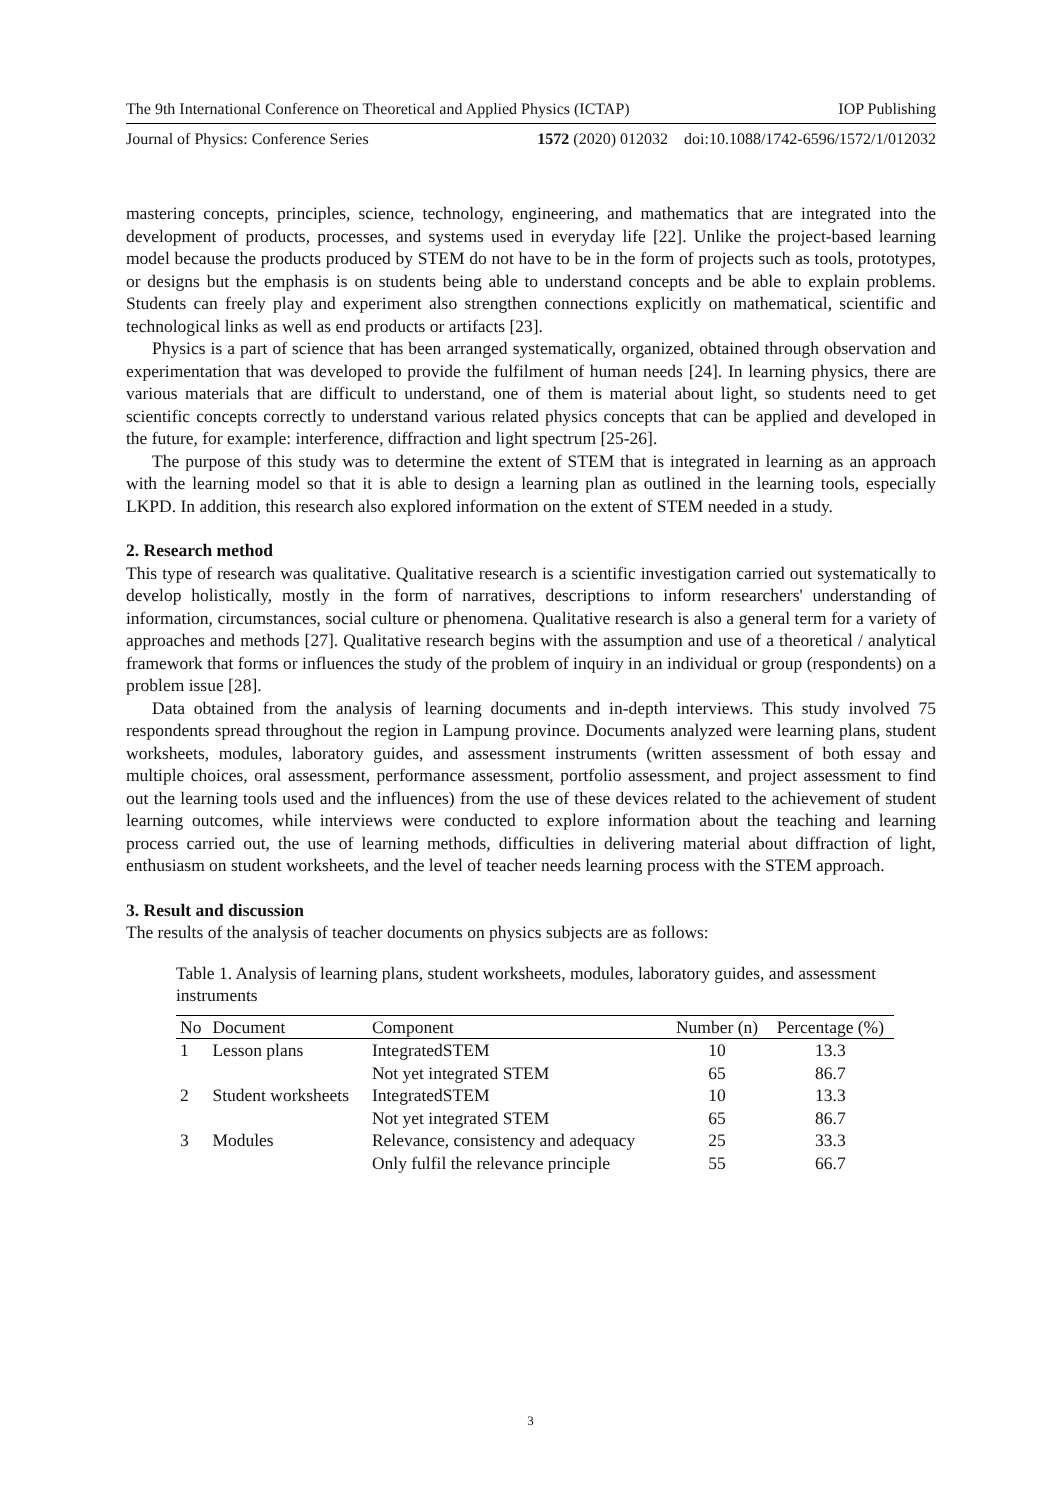The 9th International Conference on Theoretical and Applied Physics (ICTAP) IOP Publishing
Journal of Physics: Conference Series 1572 (2020) 012032 doi:10.1088/1742-6596/1572/1/012032
mastering concepts, principles, science, technology, engineering, and mathematics that are integrated into the development of products, processes, and systems used in everyday life [22]. Unlike the project-based learning model because the products produced by STEM do not have to be in the form of projects such as tools, prototypes, or designs but the emphasis is on students being able to understand concepts and be able to explain problems. Students can freely play and experiment also strengthen connections explicitly on mathematical, scientific and technological links as well as end products or artifacts [23].
Physics is a part of science that has been arranged systematically, organized, obtained through observation and experimentation that was developed to provide the fulfilment of human needs [24]. In learning physics, there are various materials that are difficult to understand, one of them is material about light, so students need to get scientific concepts correctly to understand various related physics concepts that can be applied and developed in the future, for example: interference, diffraction and light spectrum [25-26].
The purpose of this study was to determine the extent of STEM that is integrated in learning as an approach with the learning model so that it is able to design a learning plan as outlined in the learning tools, especially LKPD. In addition, this research also explored information on the extent of STEM needed in a study.
2. Research method
This type of research was qualitative. Qualitative research is a scientific investigation carried out systematically to develop holistically, mostly in the form of narratives, descriptions to inform researchers' understanding of information, circumstances, social culture or phenomena. Qualitative research is also a general term for a variety of approaches and methods [27]. Qualitative research begins with the assumption and use of a theoretical / analytical framework that forms or influences the study of the problem of inquiry in an individual or group (respondents) on a problem issue [28].
Data obtained from the analysis of learning documents and in-depth interviews. This study involved 75 respondents spread throughout the region in Lampung province. Documents analyzed were learning plans, student worksheets, modules, laboratory guides, and assessment instruments (written assessment of both essay and multiple choices, oral assessment, performance assessment, portfolio assessment, and project assessment to find out the learning tools used and the influences) from the use of these devices related to the achievement of student learning outcomes, while interviews were conducted to explore information about the teaching and learning process carried out, the use of learning methods, difficulties in delivering material about diffraction of light, enthusiasm on student worksheets, and the level of teacher needs learning process with the STEM approach.
3. Result and discussion
The results of the analysis of teacher documents on physics subjects are as follows:
Table 1. Analysis of learning plans, student worksheets, modules, laboratory guides, and assessment instruments
| No | Document | Component | Number (n) | Percentage (%) |
| --- | --- | --- | --- | --- |
| 1 | Lesson plans | IntegratedSTEM | 10 | 13.3 |
| | | Not yet integrated STEM | 65 | 86.7 |
| 2 | Student worksheets | IntegratedSTEM | 10 | 13.3 |
| | | Not yet integrated STEM | 65 | 86.7 |
| 3 | Modules | Relevance, consistency and adequacy | 25 | 33.3 |
| | | Only fulfil the relevance principle | 55 | 66.7 |
3